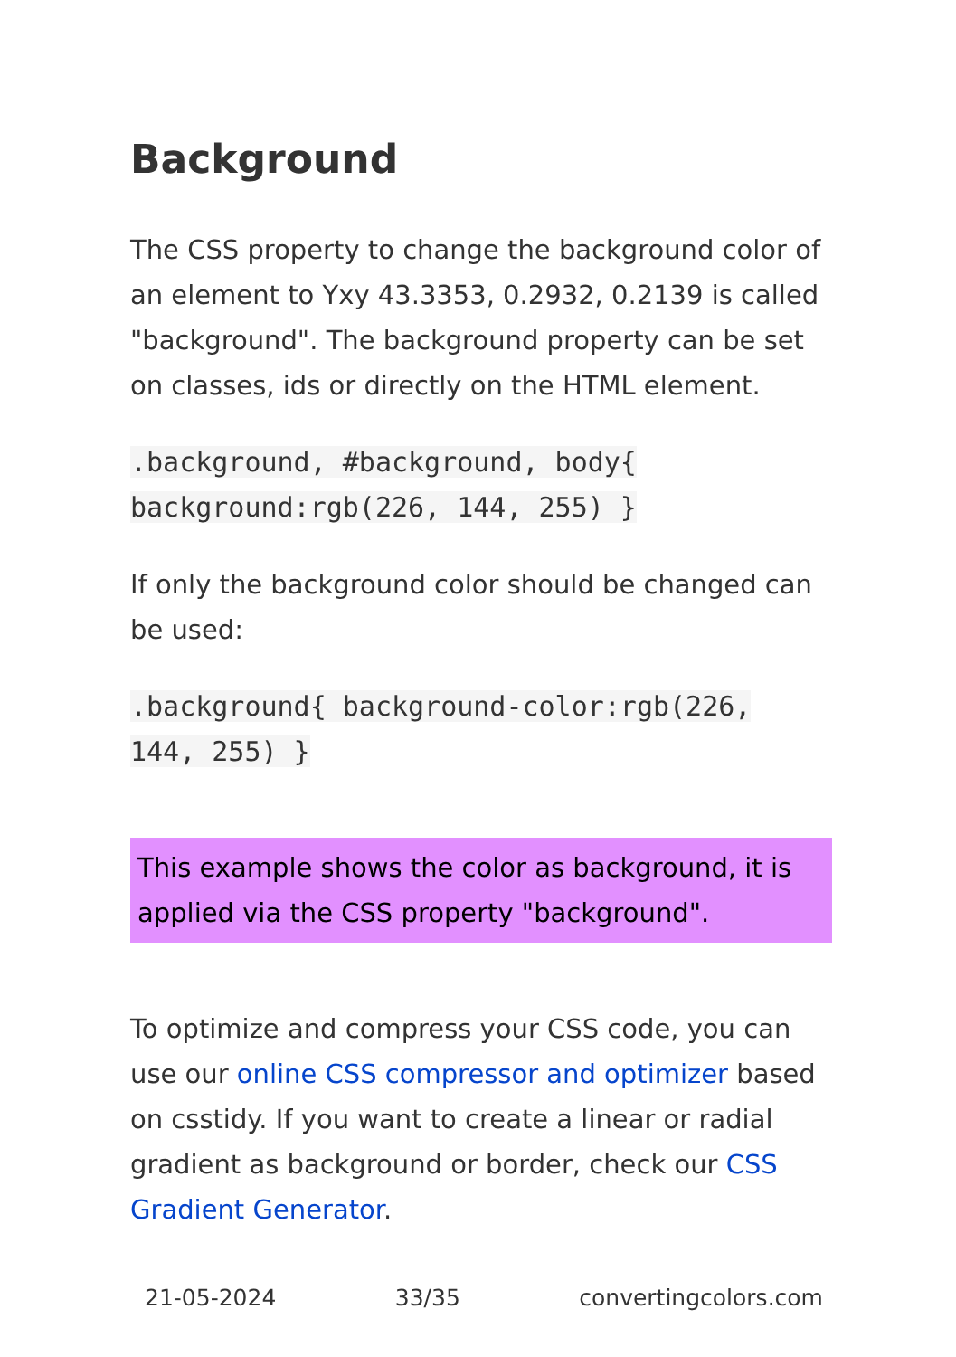Background
The CSS property to change the background color of an element to Yxy 43.3353, 0.2932, 0.2139 is called "background". The background property can be set on classes, ids or directly on the HTML element.
.background, #background, body{ background:rgb(226, 144, 255) }
If only the background color should be changed can be used:
.background{ background-color:rgb(226, 144, 255) }
This example shows the color as background, it is applied via the CSS property "background".
To optimize and compress your CSS code, you can use our online CSS compressor and optimizer based on csstidy. If you want to create a linear or radial gradient as background or border, check our CSS Gradient Generator.
21-05-2024 33/35 convertingcolors.com